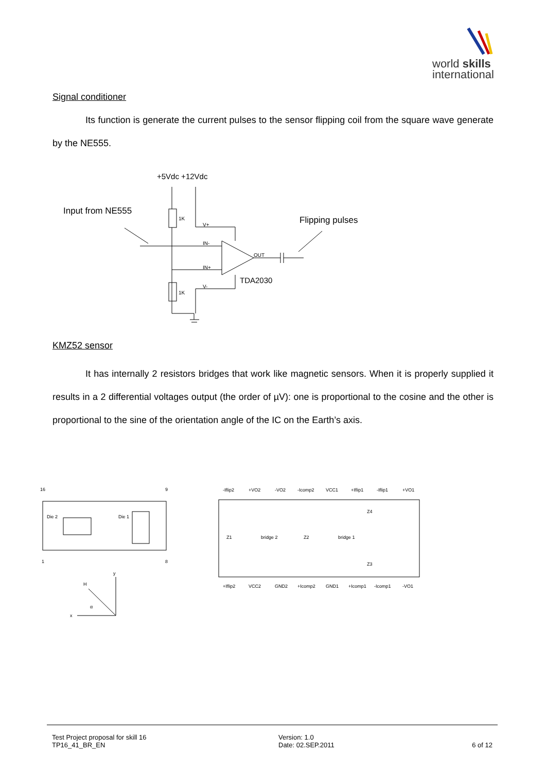world skills
international
Signal conditioner
Its function is generate the current pulses to the sensor flipping coil from the square wave generate by the NE555.
+5Vdc +12Vdc
Input from NE555
Flipping pulses
TDA2030
1K
1K
V+
IN-
IN+
V-
OUT
KMZ52 sensor
It has internally 2 resistors bridges that work like magnetic sensors. When it is properly supplied it results in a 2 differential voltages output (the order of µV): one is proportional to the cosine and the other is proportional to the sine of the orientation angle of the IC on the Earth’s axis.
Die 2
Die 1
16
9
1
8
x
y
H
α
-Iflip2
+VO2
-VO2
-Icomp2
VCC1
+Iflip1
-Iflip1
+VO1
+Iflip2
VCC2
GND2
+Icomp2
GND1
+Icomp1
-Icomp1
-VO1
bridge 2
bridge 1
Z1
Z2
Z4
Z3
Test Project proposal for skill 16
TP16_41_BR_EN
Version: 1.0
Date: 02.SEP.2011
6 of 12